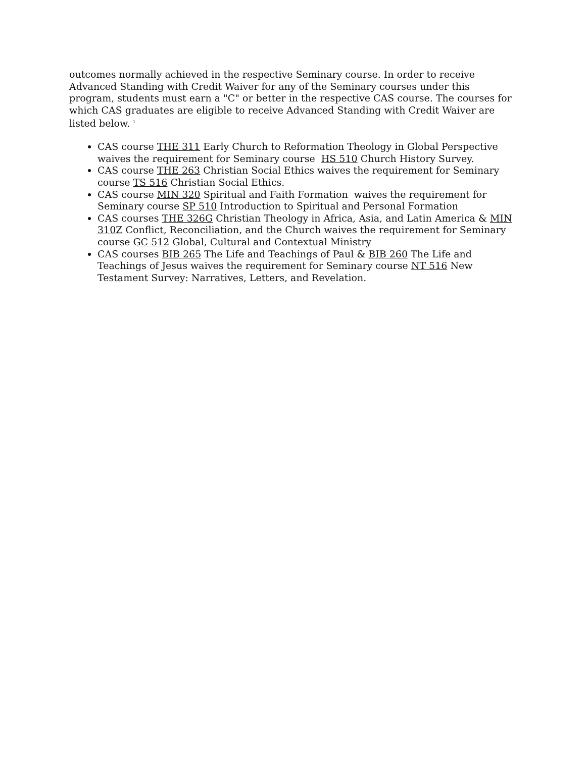outcomes normally achieved in the respective Seminary course. In order to receive Advanced Standing with Credit Waiver for any of the Seminary courses under this program, students must earn a "C" or better in the respective CAS course. The courses for which CAS graduates are eligible to receive Advanced Standing with Credit Waiver are listed below. <sup>1</sup>
CAS course THE 311 Early Church to Reformation Theology in Global Perspective waives the requirement for Seminary course HS 510 Church History Survey.
CAS course THE 263 Christian Social Ethics waives the requirement for Seminary course TS 516 Christian Social Ethics.
CAS course MIN 320 Spiritual and Faith Formation waives the requirement for Seminary course SP 510 Introduction to Spiritual and Personal Formation
CAS courses THE 326G Christian Theology in Africa, Asia, and Latin America & MIN 310Z Conflict, Reconciliation, and the Church waives the requirement for Seminary course GC 512 Global, Cultural and Contextual Ministry
CAS courses BIB 265 The Life and Teachings of Paul & BIB 260 The Life and Teachings of Jesus waives the requirement for Seminary course NT 516 New Testament Survey: Narratives, Letters, and Revelation.